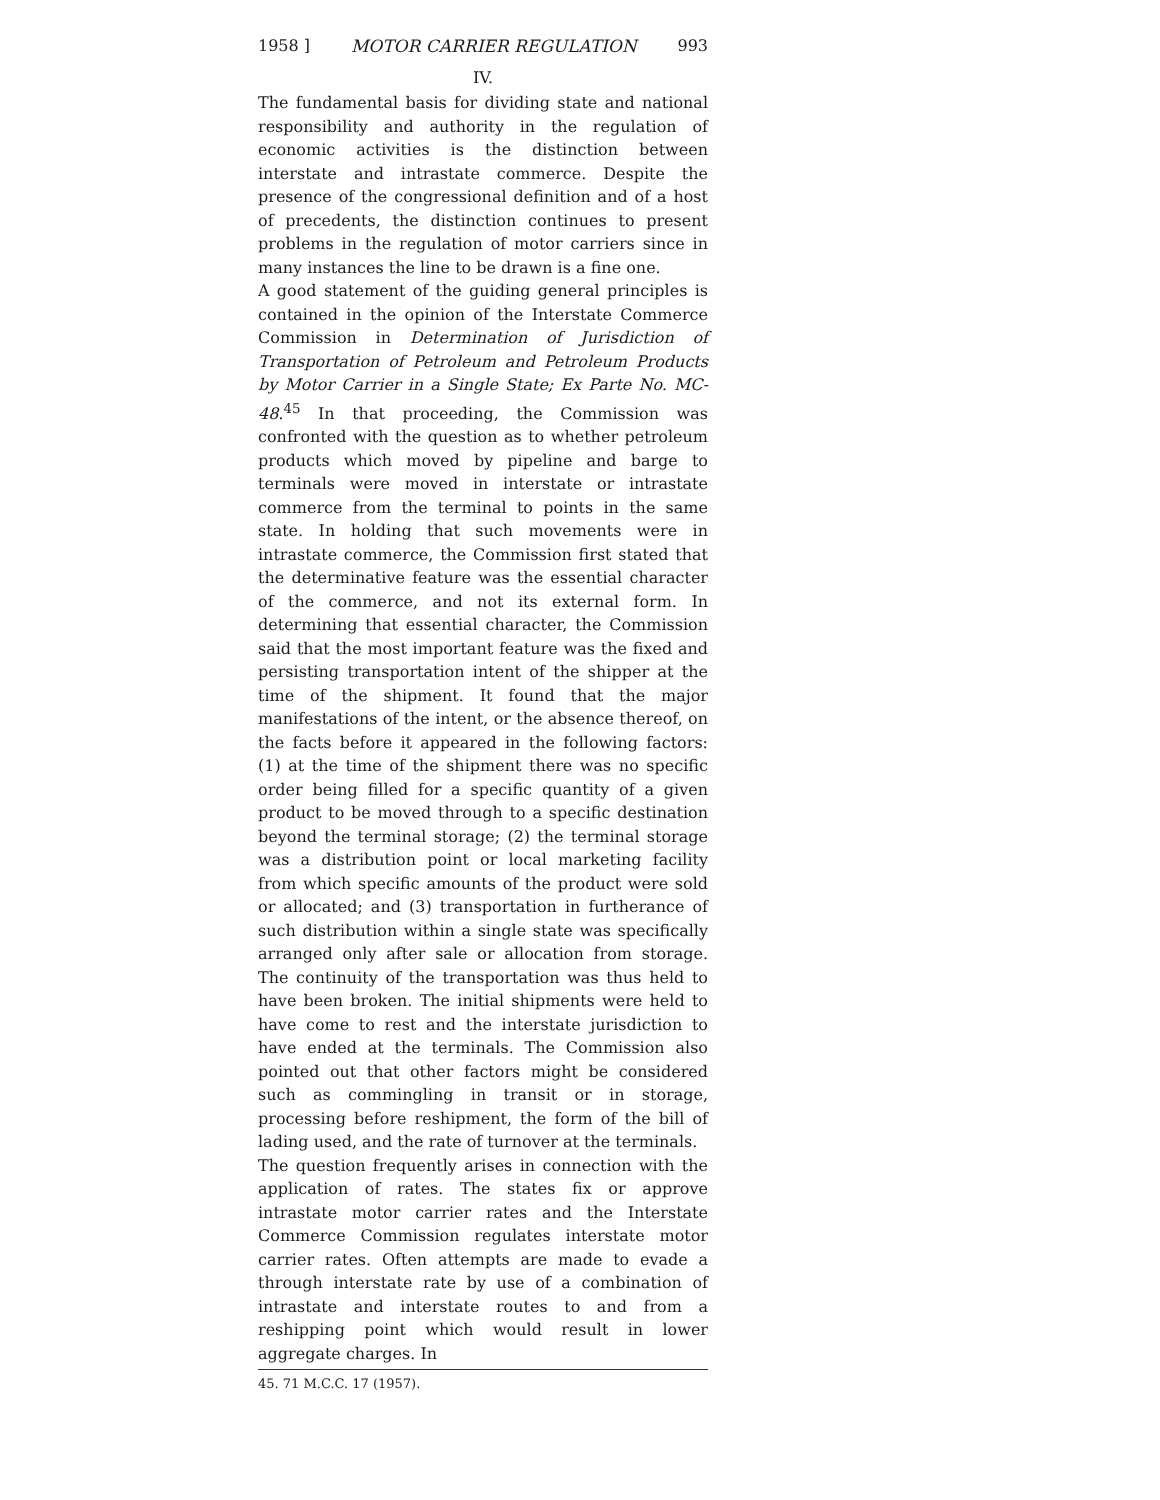1958 ] MOTOR CARRIER REGULATION 993
IV.
The fundamental basis for dividing state and national responsibility and authority in the regulation of economic activities is the distinction between interstate and intrastate commerce. Despite the presence of the congressional definition and of a host of precedents, the distinction continues to present problems in the regulation of motor carriers since in many instances the line to be drawn is a fine one.
A good statement of the guiding general principles is contained in the opinion of the Interstate Commerce Commission in Determination of Jurisdiction of Transportation of Petroleum and Petroleum Products by Motor Carrier in a Single State; Ex Parte No. MC-48.<sup>45</sup> In that proceeding, the Commission was confronted with the question as to whether petroleum products which moved by pipeline and barge to terminals were moved in interstate or intrastate commerce from the terminal to points in the same state. In holding that such movements were in intrastate commerce, the Commission first stated that the determinative feature was the essential character of the commerce, and not its external form. In determining that essential character, the Commission said that the most important feature was the fixed and persisting transportation intent of the shipper at the time of the shipment. It found that the major manifestations of the intent, or the absence thereof, on the facts before it appeared in the following factors: (1) at the time of the shipment there was no specific order being filled for a specific quantity of a given product to be moved through to a specific destination beyond the terminal storage; (2) the terminal storage was a distribution point or local marketing facility from which specific amounts of the product were sold or allocated; and (3) transportation in furtherance of such distribution within a single state was specifically arranged only after sale or allocation from storage. The continuity of the transportation was thus held to have been broken. The initial shipments were held to have come to rest and the interstate jurisdiction to have ended at the terminals. The Commission also pointed out that other factors might be considered such as commingling in transit or in storage, processing before reshipment, the form of the bill of lading used, and the rate of turnover at the terminals.
The question frequently arises in connection with the application of rates. The states fix or approve intrastate motor carrier rates and the Interstate Commerce Commission regulates interstate motor carrier rates. Often attempts are made to evade a through interstate rate by use of a combination of intrastate and interstate routes to and from a reshipping point which would result in lower aggregate charges. In
45. 71 M.C.C. 17 (1957).